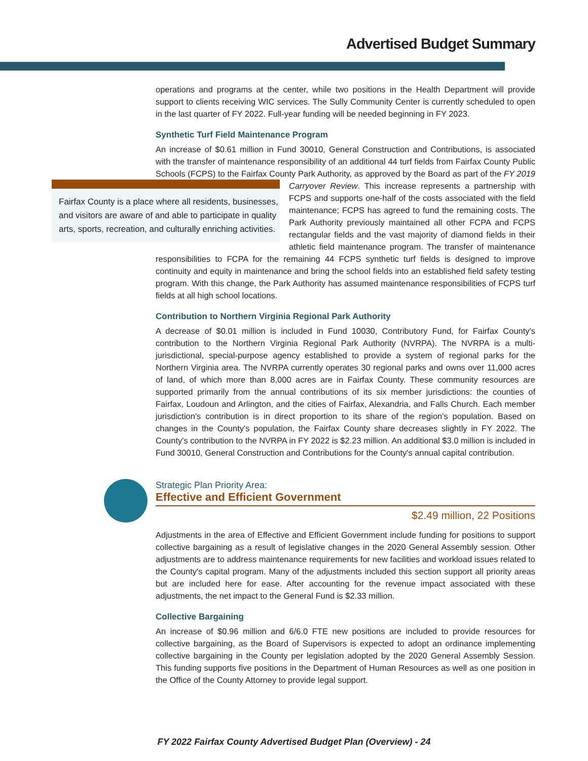Advertised Budget Summary
operations and programs at the center, while two positions in the Health Department will provide support to clients receiving WIC services. The Sully Community Center is currently scheduled to open in the last quarter of FY 2022. Full-year funding will be needed beginning in FY 2023.
Synthetic Turf Field Maintenance Program
An increase of $0.61 million in Fund 30010, General Construction and Contributions, is associated with the transfer of maintenance responsibility of an additional 44 turf fields from Fairfax County Public Schools (FCPS) to the Fairfax County Park Authority, as approved by the Board as part of the Fairfax County is a place where all residents, businesses, and visitors are aware of and able to participate in quality arts, sports, recreation, and culturally enriching activities. FY 2019 Carryover Review. This increase represents a partnership with FCPS and supports one-half of the costs associated with the field maintenance; FCPS has agreed to fund the remaining costs. The Park Authority previously maintained all other FCPA and FCPS rectangular fields and the vast majority of diamond fields in their athletic field maintenance program. The transfer of maintenance responsibilities to FCPA for the remaining 44 FCPS synthetic turf fields is designed to improve continuity and equity in maintenance and bring the school fields into an established field safety testing program. With this change, the Park Authority has assumed maintenance responsibilities of FCPS turf fields at all high school locations.
Contribution to Northern Virginia Regional Park Authority
A decrease of $0.01 million is included in Fund 10030, Contributory Fund, for Fairfax County's contribution to the Northern Virginia Regional Park Authority (NVRPA). The NVRPA is a multi-jurisdictional, special-purpose agency established to provide a system of regional parks for the Northern Virginia area. The NVRPA currently operates 30 regional parks and owns over 11,000 acres of land, of which more than 8,000 acres are in Fairfax County. These community resources are supported primarily from the annual contributions of its six member jurisdictions: the counties of Fairfax, Loudoun and Arlington, and the cities of Fairfax, Alexandria, and Falls Church. Each member jurisdiction's contribution is in direct proportion to its share of the region's population. Based on changes in the County's population, the Fairfax County share decreases slightly in FY 2022. The County's contribution to the NVRPA in FY 2022 is $2.23 million. An additional $3.0 million is included in Fund 30010, General Construction and Contributions for the County's annual capital contribution.
Strategic Plan Priority Area:
Effective and Efficient Government
$2.49 million, 22 Positions
Adjustments in the area of Effective and Efficient Government include funding for positions to support collective bargaining as a result of legislative changes in the 2020 General Assembly session. Other adjustments are to address maintenance requirements for new facilities and workload issues related to the County's capital program. Many of the adjustments included this section support all priority areas but are included here for ease. After accounting for the revenue impact associated with these adjustments, the net impact to the General Fund is $2.33 million.
Collective Bargaining
An increase of $0.96 million and 6/6.0 FTE new positions are included to provide resources for collective bargaining, as the Board of Supervisors is expected to adopt an ordinance implementing collective bargaining in the County per legislation adopted by the 2020 General Assembly Session. This funding supports five positions in the Department of Human Resources as well as one position in the Office of the County Attorney to provide legal support.
FY 2022 Fairfax County Advertised Budget Plan (Overview) - 24